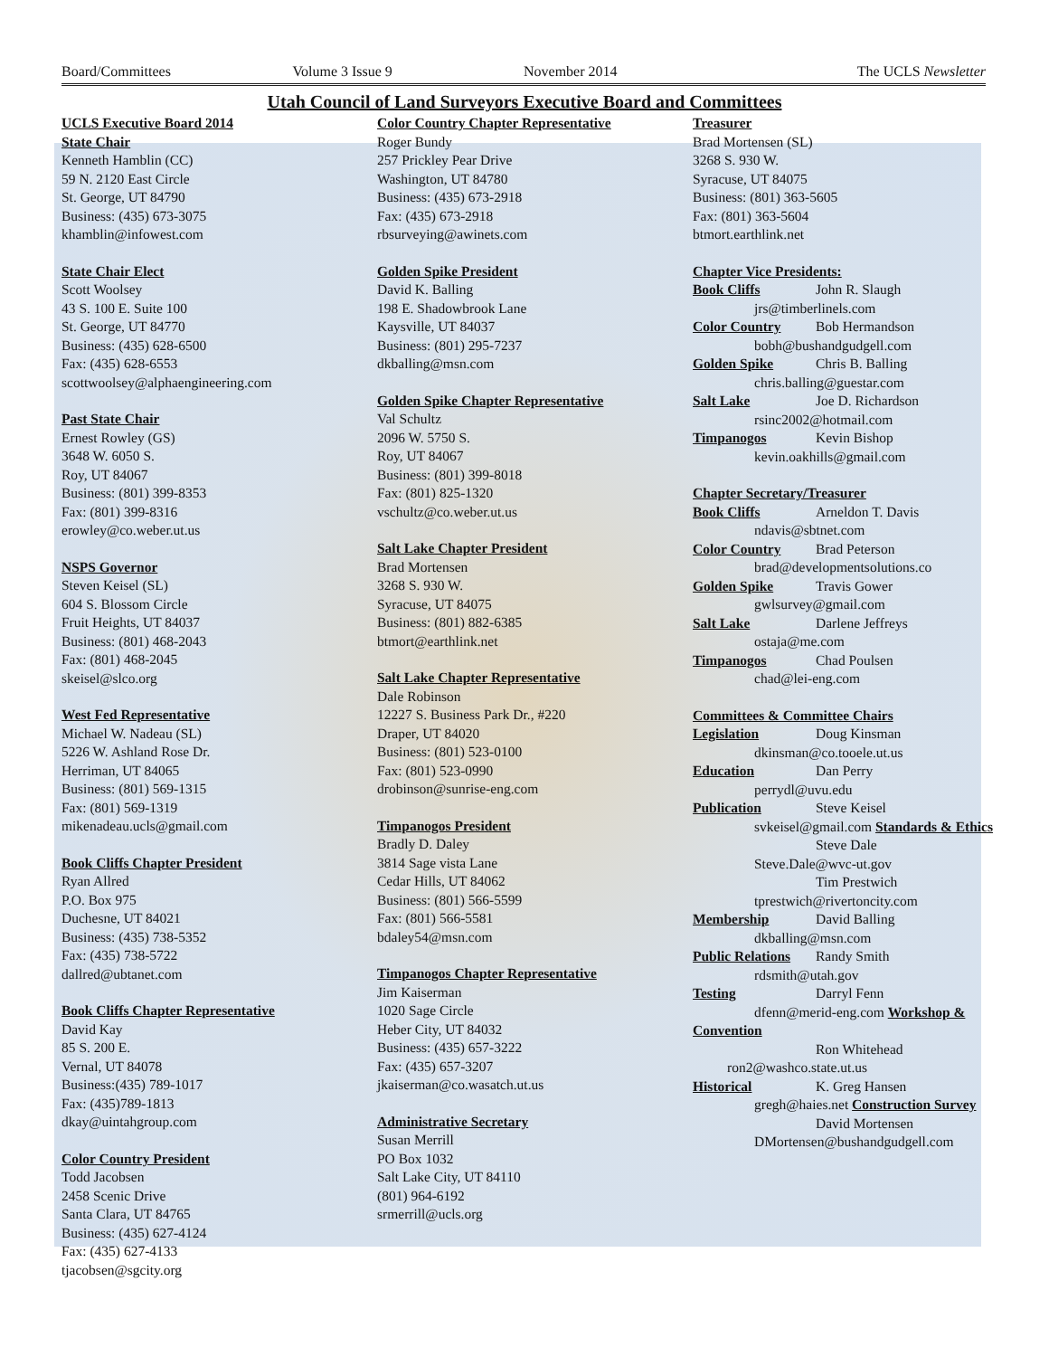Board/Committees Volume 3 Issue 9 November 2014 The UCLS Newsletter
Utah Council of Land Surveyors Executive Board and Committees
UCLS Executive Board 2014
State Chair
Kenneth Hamblin (CC)
59 N. 2120 East Circle
St. George, UT 84790
Business: (435) 673-3075
khamblin@infowest.com
State Chair Elect
Scott Woolsey
43 S. 100 E. Suite 100
St. George, UT 84770
Business: (435) 628-6500
Fax: (435) 628-6553
scottwoolsey@alphaengineering.com
Past State Chair
Ernest Rowley (GS)
3648 W. 6050 S.
Roy, UT 84067
Business: (801) 399-8353
Fax: (801) 399-8316
erowley@co.weber.ut.us
NSPS Governor
Steven Keisel (SL)
604 S. Blossom Circle
Fruit Heights, UT 84037
Business: (801) 468-2043
Fax: (801) 468-2045
skeisel@slco.org
West Fed Representative
Michael W. Nadeau (SL)
5226 W. Ashland Rose Dr.
Herriman, UT 84065
Business: (801) 569-1315
Fax: (801) 569-1319
mikenadeau.ucls@gmail.com
Book Cliffs Chapter President
Ryan Allred
P.O. Box 975
Duchesne, UT 84021
Business: (435) 738-5352
Fax: (435) 738-5722
dallred@ubtanet.com
Book Cliffs Chapter Representative
David Kay
85 S. 200 E.
Vernal, UT 84078
Business:(435) 789-1017
Fax: (435)789-1813
dkay@uintahgroup.com
Color Country President
Todd Jacobsen
2458 Scenic Drive
Santa Clara, UT 84765
Business: (435) 627-4124
Fax: (435) 627-4133
tjacobsen@sgcity.org
Color Country Chapter Representative
Roger Bundy
257 Prickley Pear Drive
Washington, UT 84780
Business: (435) 673-2918
Fax: (435) 673-2918
rbsurveying@awinets.com
Golden Spike President
David K. Balling
198 E. Shadowbrook Lane
Kaysville, UT 84037
Business: (801) 295-7237
dkballing@msn.com
Golden Spike Chapter Representative
Val Schultz
2096 W. 5750 S.
Roy, UT 84067
Business: (801) 399-8018
Fax: (801) 825-1320
vschultz@co.weber.ut.us
Salt Lake Chapter President
Brad Mortensen
3268 S. 930 W.
Syracuse, UT 84075
Business: (801) 882-6385
btmort@earthlink.net
Salt Lake Chapter Representative
Dale Robinson
12227 S. Business Park Dr., #220
Draper, UT 84020
Business: (801) 523-0100
Fax: (801) 523-0990
drobinson@sunrise-eng.com
Timpanogos President
Bradly D. Daley
3814 Sage vista Lane
Cedar Hills, UT 84062
Business: (801) 566-5599
Fax: (801) 566-5581
bdaley54@msn.com
Timpanogos Chapter Representative
Jim Kaiserman
1020 Sage Circle
Heber City, UT 84032
Business: (435) 657-3222
Fax: (435) 657-3207
jkaiserman@co.wasatch.ut.us
Administrative Secretary
Susan Merrill
PO Box 1032
Salt Lake City, UT 84110
(801) 964-6192
srmerrill@ucls.org
Treasurer
Brad Mortensen (SL)
3268 S. 930 W.
Syracuse, UT 84075
Business: (801) 363-5605
Fax: (801) 363-5604
btmort.earthlink.net
Chapter Vice Presidents:
Book Cliffs John R. Slaugh
jrs@timberlinels.com
Color Country Bob Hermandson
bobh@bushandgudgell.com
Golden Spike Chris B. Balling
chris.balling@guestar.com
Salt Lake Joe D. Richardson
rsinc2002@hotmail.com
Timpanogos Kevin Bishop
kevin.oakhills@gmail.com
Chapter Secretary/Treasurer
Book Cliffs Arneldon T. Davis
ndavis@sbtnet.com
Color Country Brad Peterson
brad@developmentsolutions.co
Golden Spike Travis Gower
gwlsurvey@gmail.com
Salt Lake Darlene Jeffreys
ostaja@me.com
Timpanogos Chad Poulsen
chad@lei-eng.com
Committees & Committee Chairs
Legislation Doug Kinsman
dkinsman@co.tooele.ut.us
Education Dan Perry
perrydl@uvu.edu
Publication Steve Keisel
svkeisel@gmail.com Standards & Ethics
Steve Dale
Steve.Dale@wvc-ut.gov
Tim Prestwich
tprestwich@rivertoncity.com
Membership David Balling
dkballing@msn.com
Public Relations Randy Smith
rdsmith@utah.gov
Testing Darryl Fenn
dfenn@merid-eng.com Workshop & Convention
Ron Whitehead
ron2@washco.state.ut.us
Historical K. Greg Hansen
gregh@haies.net Construction Survey
David Mortensen
DMortensen@bushandgudgell.com